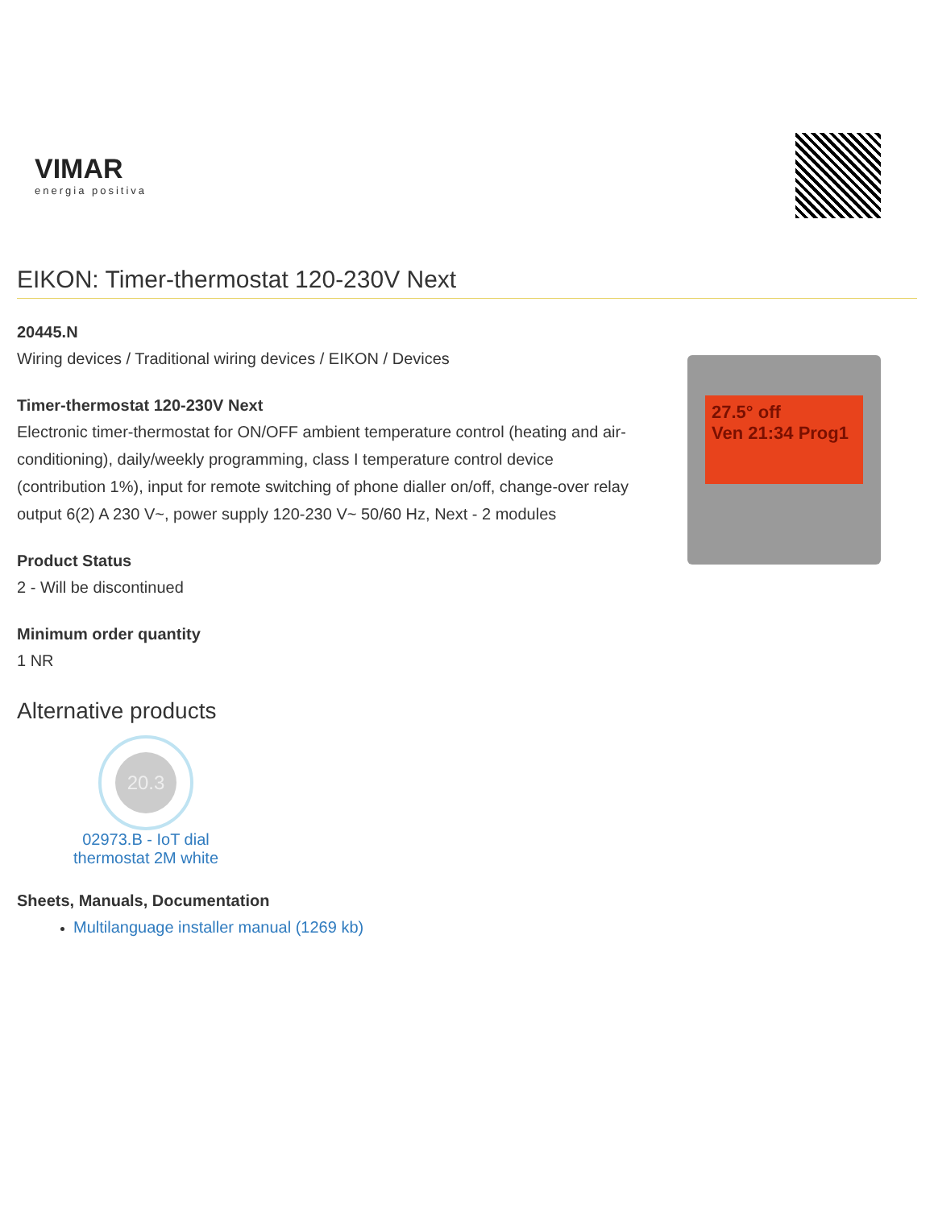VIMAR
energia positiva
EIKON: Timer-thermostat 120-230V Next
20445.N
Wiring devices / Traditional wiring devices / EIKON / Devices
Timer-thermostat 120-230V Next
Electronic timer-thermostat for ON/OFF ambient temperature control (heating and air-conditioning), daily/weekly programming, class I temperature control device (contribution 1%), input for remote switching of phone dialler on/off, change-over relay output 6(2) A 230 V~, power supply 120-230 V~ 50/60 Hz, Next - 2 modules
Product Status
2 - Will be discontinued
Minimum order quantity
1 NR
27.5° off
Ven 21:34 Prog1
Alternative products
20.3
02973.B - IoT dial thermostat 2M white
Sheets, Manuals, Documentation
Multilanguage installer manual (1269 kb)